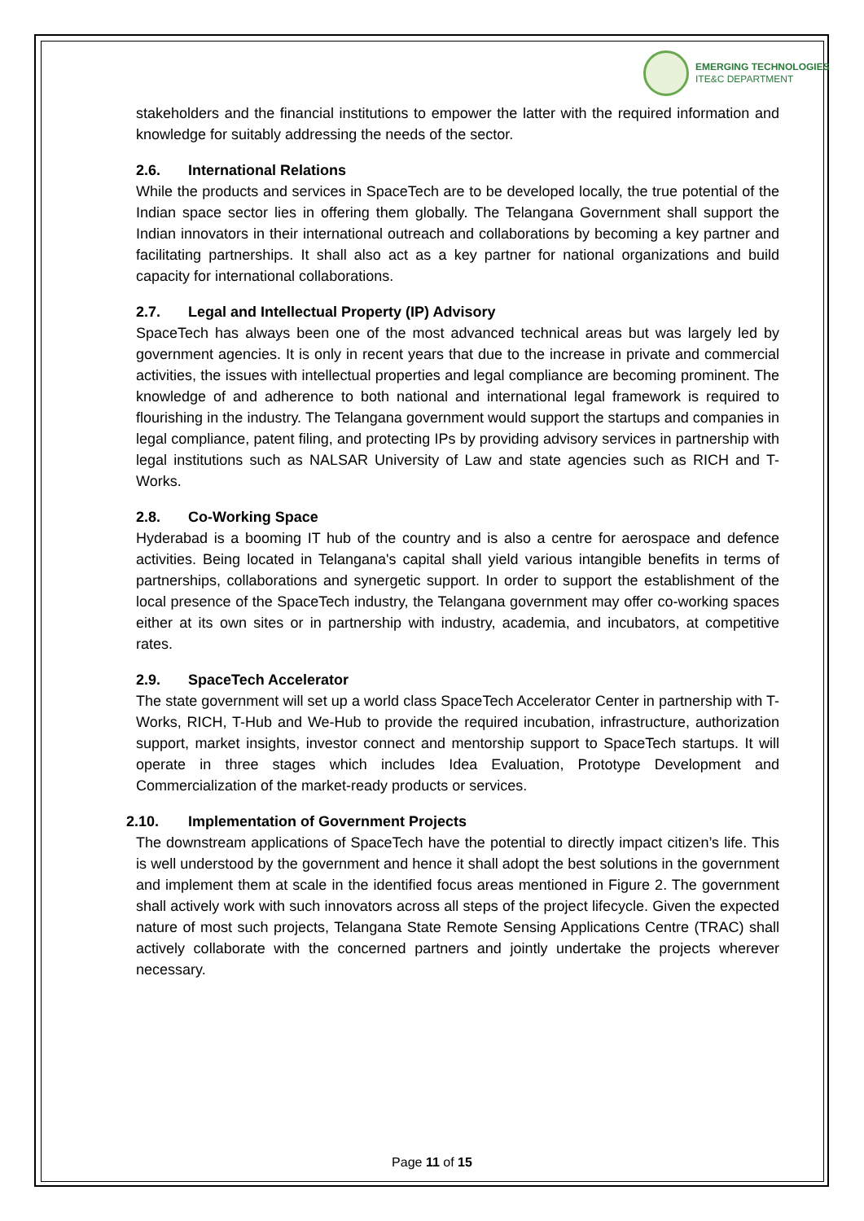EMERGING TECHNOLOGIES
ITE&C DEPARTMENT
stakeholders and the financial institutions to empower the latter with the required information and knowledge for suitably addressing the needs of the sector.
2.6. International Relations
While the products and services in SpaceTech are to be developed locally, the true potential of the Indian space sector lies in offering them globally. The Telangana Government shall support the Indian innovators in their international outreach and collaborations by becoming a key partner and facilitating partnerships. It shall also act as a key partner for national organizations and build capacity for international collaborations.
2.7. Legal and Intellectual Property (IP) Advisory
SpaceTech has always been one of the most advanced technical areas but was largely led by government agencies. It is only in recent years that due to the increase in private and commercial activities, the issues with intellectual properties and legal compliance are becoming prominent. The knowledge of and adherence to both national and international legal framework is required to flourishing in the industry. The Telangana government would support the startups and companies in legal compliance, patent filing, and protecting IPs by providing advisory services in partnership with legal institutions such as NALSAR University of Law and state agencies such as RICH and T-Works.
2.8. Co-Working Space
Hyderabad is a booming IT hub of the country and is also a centre for aerospace and defence activities. Being located in Telangana's capital shall yield various intangible benefits in terms of partnerships, collaborations and synergetic support. In order to support the establishment of the local presence of the SpaceTech industry, the Telangana government may offer co-working spaces either at its own sites or in partnership with industry, academia, and incubators, at competitive rates.
2.9. SpaceTech Accelerator
The state government will set up a world class SpaceTech Accelerator Center in partnership with T-Works, RICH, T-Hub and We-Hub to provide the required incubation, infrastructure, authorization support, market insights, investor connect and mentorship support to SpaceTech startups. It will operate in three stages which includes Idea Evaluation, Prototype Development and Commercialization of the market-ready products or services.
2.10. Implementation of Government Projects
The downstream applications of SpaceTech have the potential to directly impact citizen’s life. This is well understood by the government and hence it shall adopt the best solutions in the government and implement them at scale in the identified focus areas mentioned in Figure 2. The government shall actively work with such innovators across all steps of the project lifecycle. Given the expected nature of most such projects, Telangana State Remote Sensing Applications Centre (TRAC) shall actively collaborate with the concerned partners and jointly undertake the projects wherever necessary.
Page 11 of 15